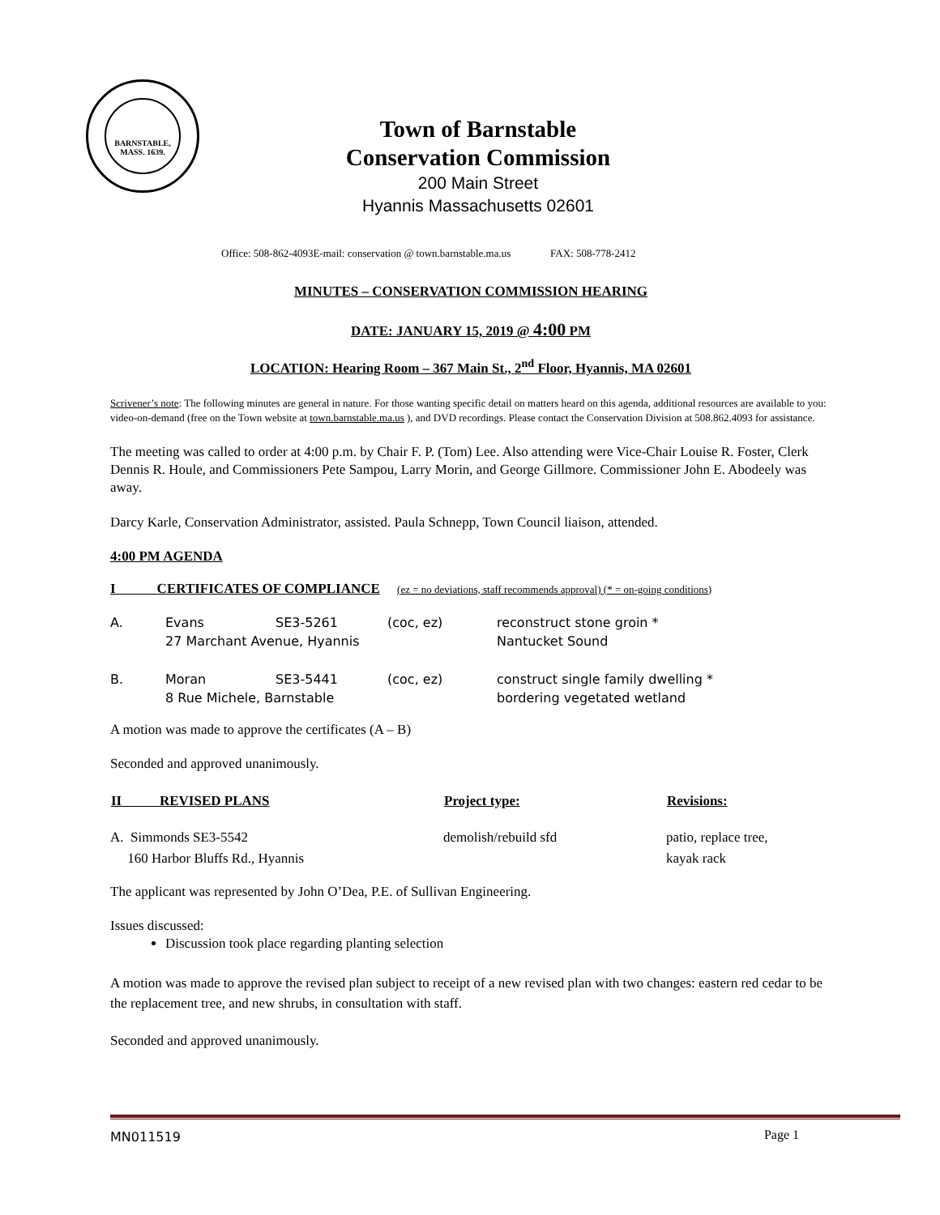BARNSTABLE, MASS. 1639.
Town of Barnstable
Conservation Commission
200 Main Street
Hyannis Massachusetts 02601
Office: 508-862-4093E-mail: conservation @ town.barnstable.ma.us FAX: 508-778-2412
MINUTES – CONSERVATION COMMISSION HEARING
DATE: JANUARY 15, 2019 @ 4:00 PM
LOCATION: Hearing Room – 367 Main St., 2<sup>nd</sup> Floor, Hyannis, MA 02601
Scrivener’s note: The following minutes are general in nature. For those wanting specific detail on matters heard on this agenda, additional resources are available to you: video-on-demand (free on the Town website at town.barnstable.ma.us ), and DVD recordings. Please contact the Conservation Division at 508.862.4093 for assistance.
The meeting was called to order at 4:00 p.m. by Chair F. P. (Tom) Lee. Also attending were Vice-Chair Louise R. Foster, Clerk Dennis R. Houle, and Commissioners Pete Sampou, Larry Morin, and George Gillmore. Commissioner John E. Abodeely was away.
Darcy Karle, Conservation Administrator, assisted. Paula Schnepp, Town Council liaison, attended.
4:00 PM AGENDA
I CERTIFICATES OF COMPLIANCE (ez = no deviations, staff recommends approval) (* = on-going conditions)
| A. | Evans | SE3-5261 | (coc, ez) | reconstruct stone groin * |
| | 27 Marchant Avenue, Hyannis | | | Nantucket Sound |
| B. | Moran | SE3-5441 | (coc, ez) | construct single family dwelling * |
| | 8 Rue Michele, Barnstable | | | bordering vegetated wetland |
A motion was made to approve the certificates (A – B)
Seconded and approved unanimously.
| II REVISED PLANS | Project type: | Revisions: |
| --- | --- | --- |
| A. Simmonds SE3-5542 160 Harbor Bluffs Rd., Hyannis | demolish/rebuild sfd | patio, replace tree, kayak rack |
The applicant was represented by John O’Dea, P.E. of Sullivan Engineering.
Issues discussed:
Discussion took place regarding planting selection
A motion was made to approve the revised plan subject to receipt of a new revised plan with two changes: eastern red cedar to be the replacement tree, and new shrubs, in consultation with staff.
Seconded and approved unanimously.
MN011519 Page 1